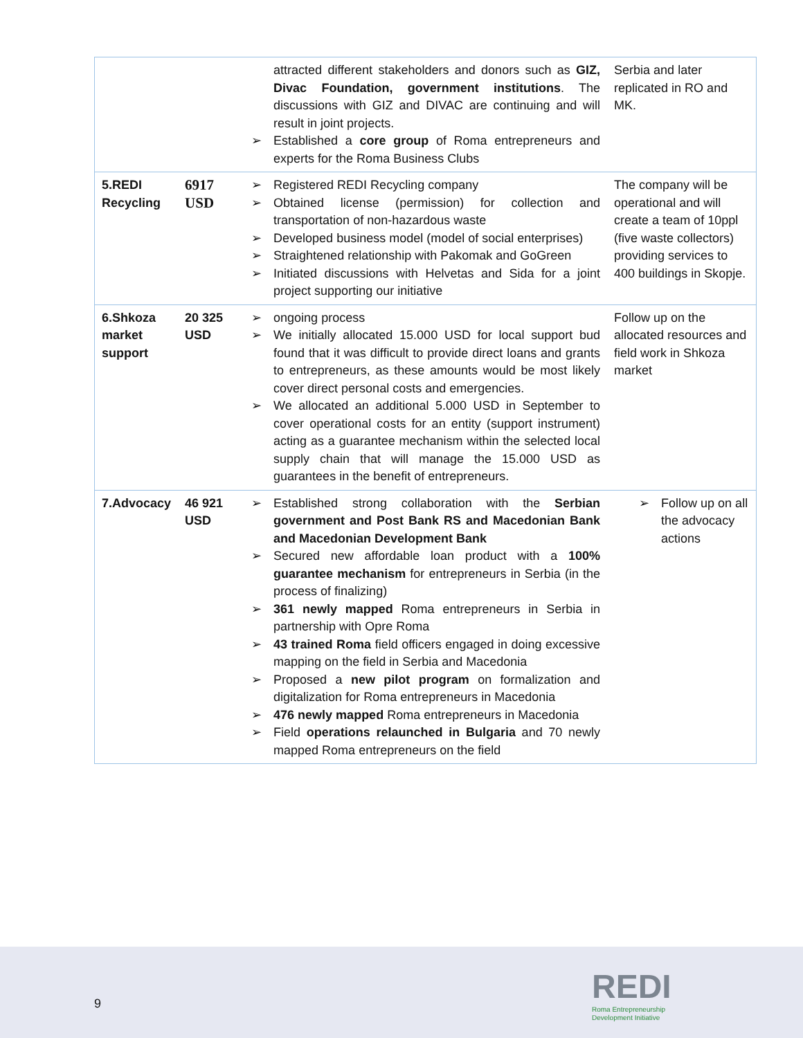| | | attracted different stakeholders and donors such as GIZ, Divac Foundation, government institutions . The discussions with GIZ and DIVAC are continuing and will result in joint projects. ➢ Established a core group of Roma entrepreneurs and experts for the Roma Business Clubs | Serbia and later replicated in RO and MK. |
| 5.REDI Recycling | 6917 USD | ➢ Registered REDI Recycling company ➢ Obtained license (permission) for collection and transportation of non-hazardous waste ➢ Developed business model (model of social enterprises) ➢ Straightened relationship with Pakomak and GoGreen ➢ Initiated discussions with Helvetas and Sida for a joint project supporting our initiative | The company will be operational and will create a team of 10ppl (five waste collectors) providing services to 400 buildings in Skopje. |
| 6.Shkoza market support | 20 325 USD | ➢ ongoing process ➢ We initially allocated 15.000 USD for local support bud found that it was difficult to provide direct loans and grants to entrepreneurs, as these amounts would be most likely cover direct personal costs and emergencies. ➢ We allocated an additional 5.000 USD in September to cover operational costs for an entity (support instrument) acting as a guarantee mechanism within the selected local supply chain that will manage the 15.000 USD as guarantees in the benefit of entrepreneurs. | Follow up on the allocated resources and field work in Shkoza market |
| 7.Advocacy | 46 921 USD | ➢ Established strong collaboration with the Serbian government and Post Bank RS and Macedonian Bank and Macedonian Development Bank ➢ Secured new affordable loan product with a 100% guarantee mechanism for entrepreneurs in Serbia (in the process of finalizing) ➢ 361 newly mapped Roma entrepreneurs in Serbia in partnership with Opre Roma ➢ 43 trained Roma field officers engaged in doing excessive mapping on the field in Serbia and Macedonia ➢ Proposed a new pilot program on formalization and digitalization for Roma entrepreneurs in Macedonia ➢ 476 newly mapped Roma entrepreneurs in Macedonia ➢ Field operations relaunched in Bulgaria and 70 newly mapped Roma entrepreneurs on the field | ➢ Follow up on all the advocacy actions |
9
REDI
Roma Entrepreneurship
Development Initiative